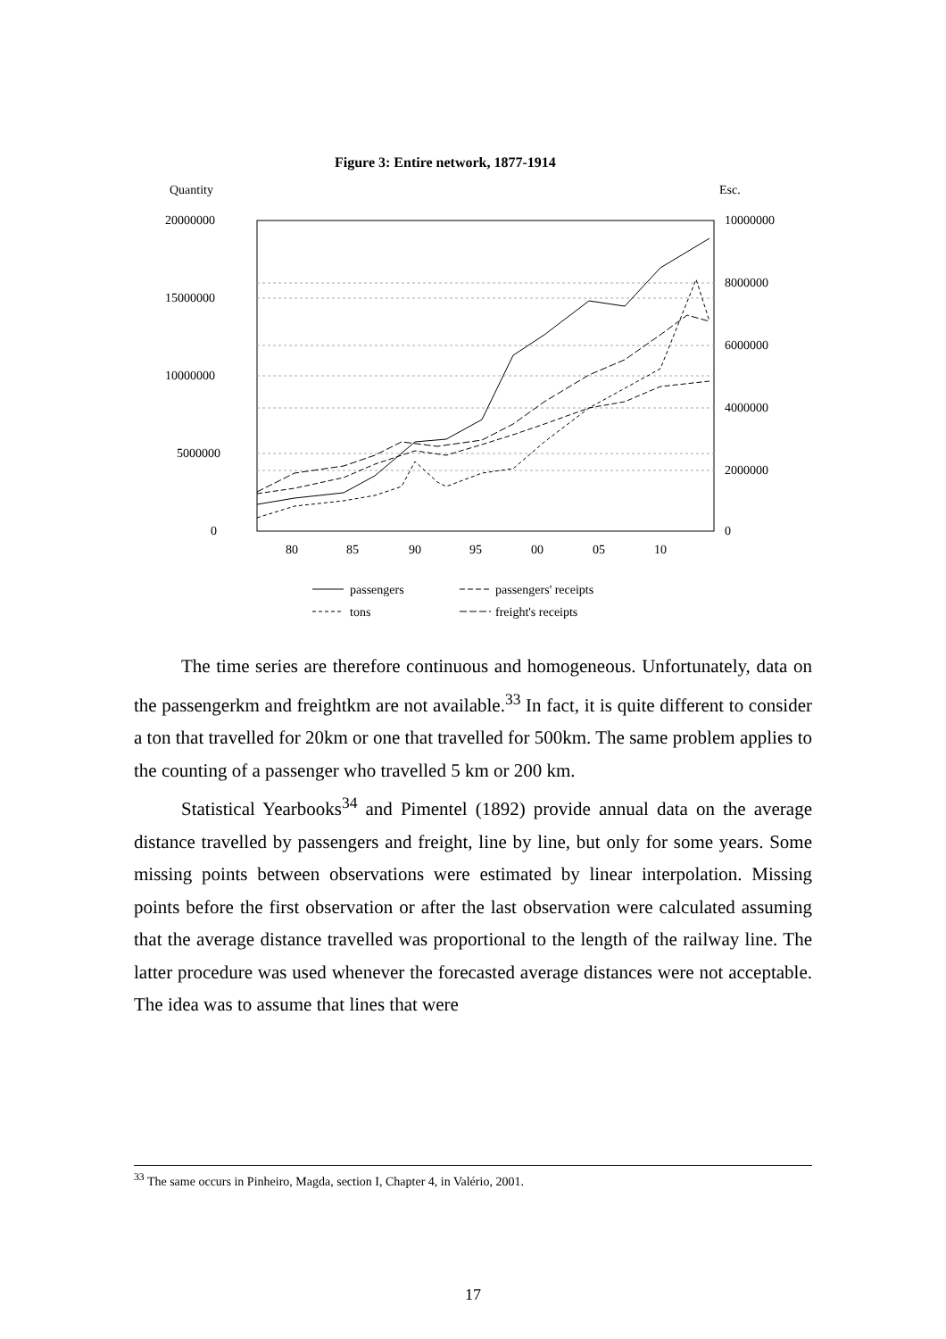Figure 3: Entire network, 1877-1914
Quantity
Esc.
20000000
15000000
10000000
5000000
0
10000000
8000000
6000000
4000000
2000000
0
80
85
90
95
00
05
10
passengers
passengers' receipts
tons
freight's receipts
The time series are therefore continuous and homogeneous. Unfortunately, data on the passengerkm and freightkm are not available.<sup>33</sup> In fact, it is quite different to consider a ton that travelled for 20km or one that travelled for 500km. The same problem applies to the counting of a passenger who travelled 5 km or 200 km.
Statistical Yearbooks<sup>34</sup> and Pimentel (1892) provide annual data on the average distance travelled by passengers and freight, line by line, but only for some years. Some missing points between observations were estimated by linear interpolation. Missing points before the first observation or after the last observation were calculated assuming that the average distance travelled was proportional to the length of the railway line. The latter procedure was used whenever the forecasted average distances were not acceptable. The idea was to assume that lines that were
<sup>33</sup> The same occurs in Pinheiro, Magda, section I, Chapter 4, in Valério, 2001.
17